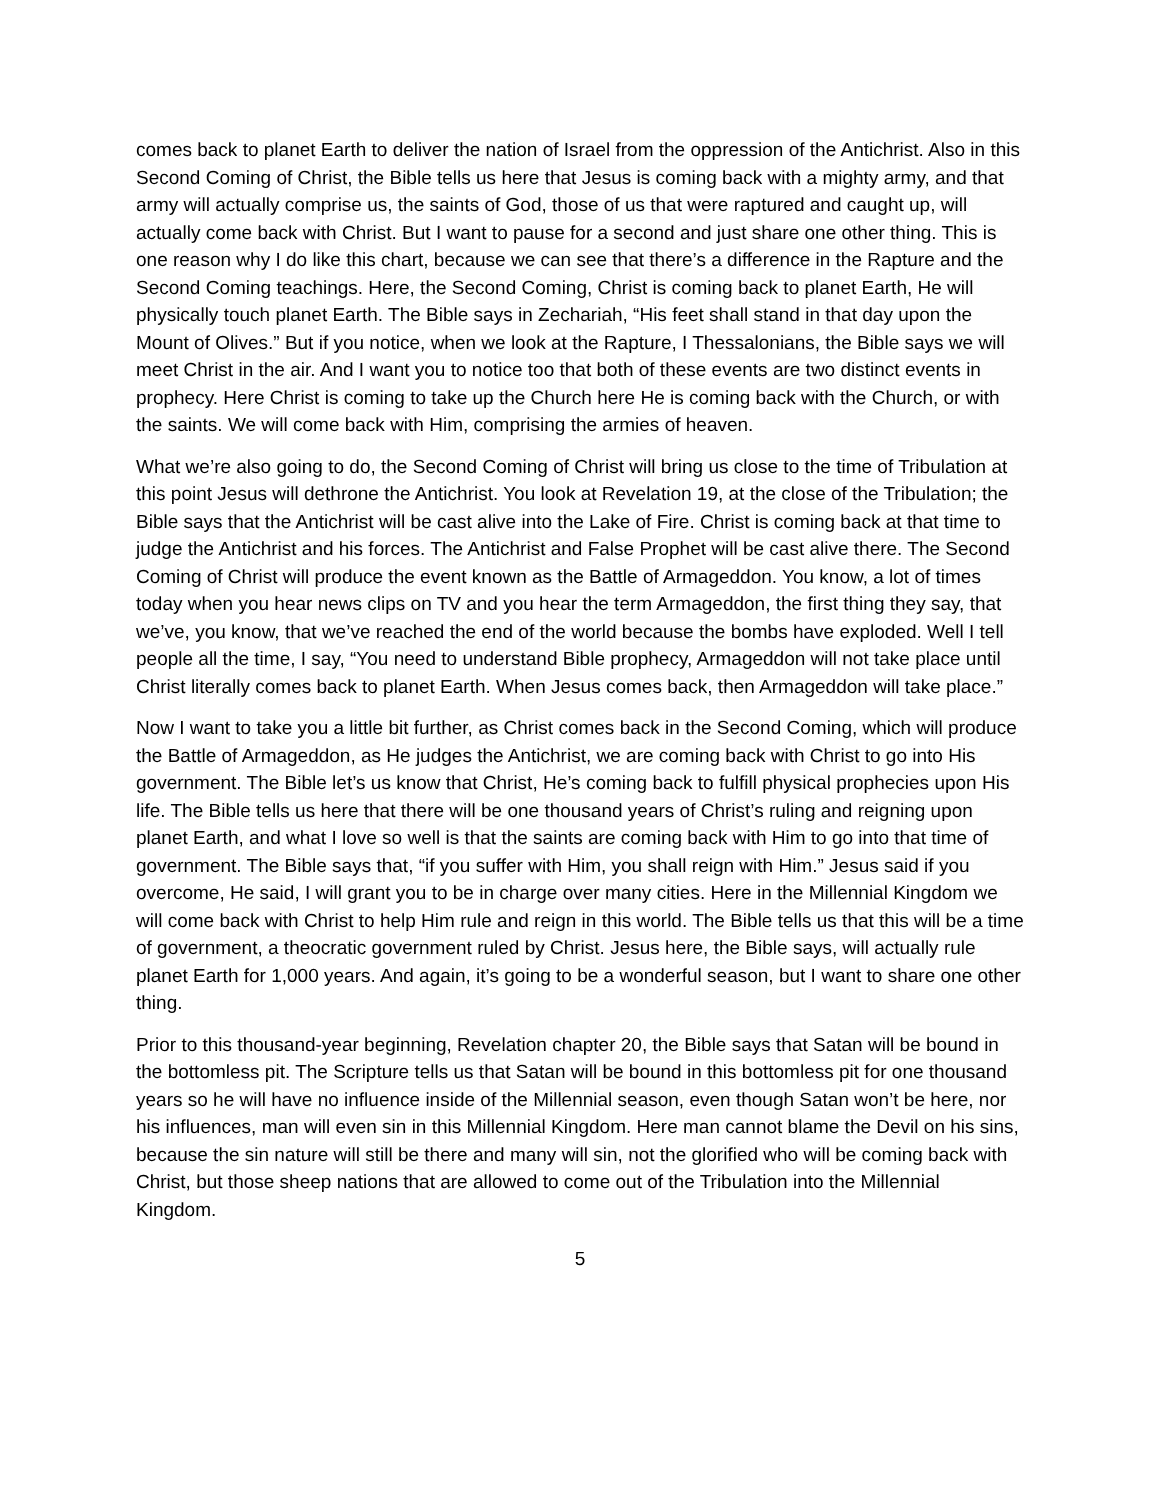comes back to planet Earth to deliver the nation of Israel from the oppression of the Antichrist. Also in this Second Coming of Christ, the Bible tells us here that Jesus is coming back with a mighty army, and that army will actually comprise us, the saints of God, those of us that were raptured and caught up, will actually come back with Christ. But I want to pause for a second and just share one other thing. This is one reason why I do like this chart, because we can see that there’s a difference in the Rapture and the Second Coming teachings. Here, the Second Coming, Christ is coming back to planet Earth, He will physically touch planet Earth. The Bible says in Zechariah, “His feet shall stand in that day upon the Mount of Olives.” But if you notice, when we look at the Rapture, I Thessalonians, the Bible says we will meet Christ in the air. And I want you to notice too that both of these events are two distinct events in prophecy. Here Christ is coming to take up the Church here He is coming back with the Church, or with the saints. We will come back with Him, comprising the armies of heaven.
What we’re also going to do, the Second Coming of Christ will bring us close to the time of Tribulation at this point Jesus will dethrone the Antichrist. You look at Revelation 19, at the close of the Tribulation; the Bible says that the Antichrist will be cast alive into the Lake of Fire. Christ is coming back at that time to judge the Antichrist and his forces. The Antichrist and False Prophet will be cast alive there. The Second Coming of Christ will produce the event known as the Battle of Armageddon. You know, a lot of times today when you hear news clips on TV and you hear the term Armageddon, the first thing they say, that we’ve, you know, that we’ve reached the end of the world because the bombs have exploded. Well I tell people all the time, I say, “You need to understand Bible prophecy, Armageddon will not take place until Christ literally comes back to planet Earth. When Jesus comes back, then Armageddon will take place.”
Now I want to take you a little bit further, as Christ comes back in the Second Coming, which will produce the Battle of Armageddon, as He judges the Antichrist, we are coming back with Christ to go into His government. The Bible let’s us know that Christ, He’s coming back to fulfill physical prophecies upon His life. The Bible tells us here that there will be one thousand years of Christ’s ruling and reigning upon planet Earth, and what I love so well is that the saints are coming back with Him to go into that time of government. The Bible says that, “if you suffer with Him, you shall reign with Him.” Jesus said if you overcome, He said, I will grant you to be in charge over many cities. Here in the Millennial Kingdom we will come back with Christ to help Him rule and reign in this world. The Bible tells us that this will be a time of government, a theocratic government ruled by Christ. Jesus here, the Bible says, will actually rule planet Earth for 1,000 years. And again, it’s going to be a wonderful season, but I want to share one other thing.
Prior to this thousand-year beginning, Revelation chapter 20, the Bible says that Satan will be bound in the bottomless pit. The Scripture tells us that Satan will be bound in this bottomless pit for one thousand years so he will have no influence inside of the Millennial season, even though Satan won’t be here, nor his influences, man will even sin in this Millennial Kingdom. Here man cannot blame the Devil on his sins, because the sin nature will still be there and many will sin, not the glorified who will be coming back with Christ, but those sheep nations that are allowed to come out of the Tribulation into the Millennial Kingdom.
5